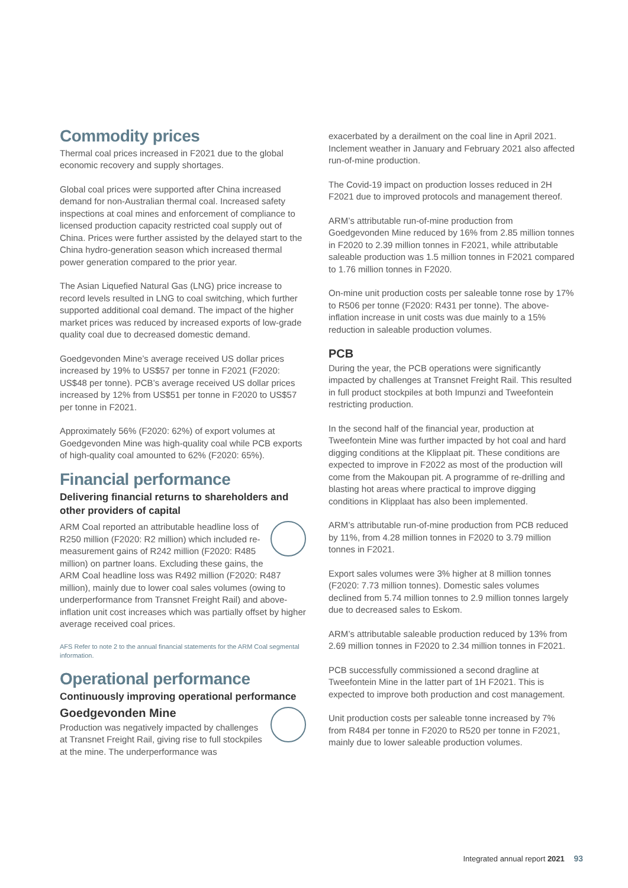Commodity prices
Thermal coal prices increased in F2021 due to the global economic recovery and supply shortages.
Global coal prices were supported after China increased demand for non-Australian thermal coal. Increased safety inspections at coal mines and enforcement of compliance to licensed production capacity restricted coal supply out of China. Prices were further assisted by the delayed start to the China hydro-generation season which increased thermal power generation compared to the prior year.
The Asian Liquefied Natural Gas (LNG) price increase to record levels resulted in LNG to coal switching, which further supported additional coal demand. The impact of the higher market prices was reduced by increased exports of low-grade quality coal due to decreased domestic demand.
Goedgevonden Mine’s average received US dollar prices increased by 19% to US$57 per tonne in F2021 (F2020: US$48 per tonne). PCB’s average received US dollar prices increased by 12% from US$51 per tonne in F2020 to US$57 per tonne in F2021.
Approximately 56% (F2020: 62%) of export volumes at Goedgevonden Mine was high-quality coal while PCB exports of high-quality coal amounted to 62% (F2020: 65%).
Financial performance
Delivering financial returns to shareholders and other providers of capital
ARM Coal reported an attributable headline loss of R250 million (F2020: R2 million) which included re-measurement gains of R242 million (F2020: R485 million) on partner loans. Excluding these gains, the ARM Coal headline loss was R492 million (F2020: R487 million), mainly due to lower coal sales volumes (owing to underperformance from Transnet Freight Rail) and above-inflation unit cost increases which was partially offset by higher average received coal prices.
AFS Refer to note 2 to the annual financial statements for the ARM Coal segmental information.
Operational performance
Continuously improving operational performance
Goedgevonden Mine
Production was negatively impacted by challenges at Transnet Freight Rail, giving rise to full stockpiles at the mine. The underperformance was
exacerbated by a derailment on the coal line in April 2021. Inclement weather in January and February 2021 also affected run-of-mine production.
The Covid-19 impact on production losses reduced in 2H F2021 due to improved protocols and management thereof.
ARM’s attributable run-of-mine production from Goedgevonden Mine reduced by 16% from 2.85 million tonnes in F2020 to 2.39 million tonnes in F2021, while attributable saleable production was 1.5 million tonnes in F2021 compared to 1.76 million tonnes in F2020.
On-mine unit production costs per saleable tonne rose by 17% to R506 per tonne (F2020: R431 per tonne). The above-inflation increase in unit costs was due mainly to a 15% reduction in saleable production volumes.
PCB
During the year, the PCB operations were significantly impacted by challenges at Transnet Freight Rail. This resulted in full product stockpiles at both Impunzi and Tweefontein restricting production.
In the second half of the financial year, production at Tweefontein Mine was further impacted by hot coal and hard digging conditions at the Klipplaat pit. These conditions are expected to improve in F2022 as most of the production will come from the Makoupan pit. A programme of re-drilling and blasting hot areas where practical to improve digging conditions in Klipplaat has also been implemented.
ARM’s attributable run-of-mine production from PCB reduced by 11%, from 4.28 million tonnes in F2020 to 3.79 million tonnes in F2021.
Export sales volumes were 3% higher at 8 million tonnes (F2020: 7.73 million tonnes). Domestic sales volumes declined from 5.74 million tonnes to 2.9 million tonnes largely due to decreased sales to Eskom.
ARM’s attributable saleable production reduced by 13% from 2.69 million tonnes in F2020 to 2.34 million tonnes in F2021.
PCB successfully commissioned a second dragline at Tweefontein Mine in the latter part of 1H F2021. This is expected to improve both production and cost management.
Unit production costs per saleable tonne increased by 7% from R484 per tonne in F2020 to R520 per tonne in F2021, mainly due to lower saleable production volumes.
Integrated annual report 2021 93